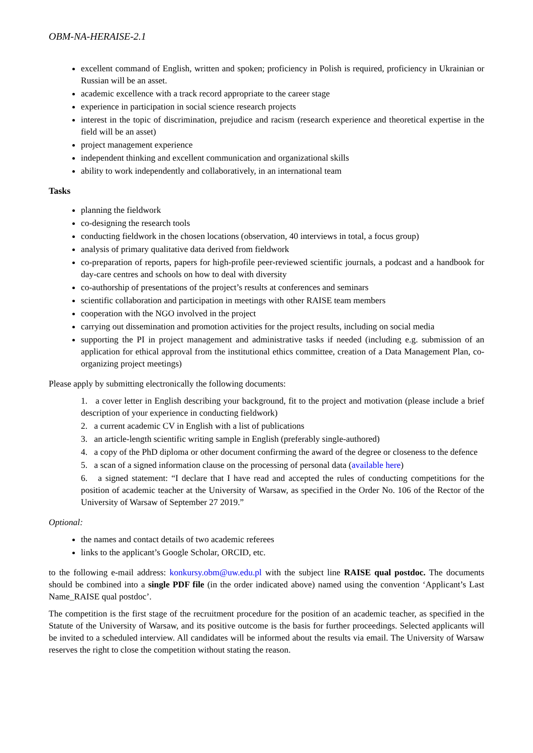OBM-NA-HERAISE-2.1
excellent command of English, written and spoken; proficiency in Polish is required, proficiency in Ukrainian or Russian will be an asset.
academic excellence with a track record appropriate to the career stage
experience in participation in social science research projects
interest in the topic of discrimination, prejudice and racism (research experience and theoretical expertise in the field will be an asset)
project management experience
independent thinking and excellent communication and organizational skills
ability to work independently and collaboratively, in an international team
Tasks
planning the fieldwork
co-designing the research tools
conducting fieldwork in the chosen locations (observation, 40 interviews in total, a focus group)
analysis of primary qualitative data derived from fieldwork
co-preparation of reports, papers for high-profile peer-reviewed scientific journals, a podcast and a handbook for day-care centres and schools on how to deal with diversity
co-authorship of presentations of the project’s results at conferences and seminars
scientific collaboration and participation in meetings with other RAISE team members
cooperation with the NGO involved in the project
carrying out dissemination and promotion activities for the project results, including on social media
supporting the PI in project management and administrative tasks if needed (including e.g. submission of an application for ethical approval from the institutional ethics committee, creation of a Data Management Plan, co-organizing project meetings)
Please apply by submitting electronically the following documents:
1. a cover letter in English describing your background, fit to the project and motivation (please include a brief description of your experience in conducting fieldwork)
2. a current academic CV in English with a list of publications
3. an article-length scientific writing sample in English (preferably single-authored)
4. a copy of the PhD diploma or other document confirming the award of the degree or closeness to the defence
5. a scan of a signed information clause on the processing of personal data (available here)
6. a signed statement: “I declare that I have read and accepted the rules of conducting competitions for the position of academic teacher at the University of Warsaw, as specified in the Order No. 106 of the Rector of the University of Warsaw of September 27 2019.”
Optional:
the names and contact details of two academic referees
links to the applicant’s Google Scholar, ORCID, etc.
to the following e-mail address: konkursy.obm@uw.edu.pl with the subject line RAISE qual postdoc. The documents should be combined into a single PDF file (in the order indicated above) named using the convention ‘Applicant’s Last Name_RAISE qual postdoc’.
The competition is the first stage of the recruitment procedure for the position of an academic teacher, as specified in the Statute of the University of Warsaw, and its positive outcome is the basis for further proceedings. Selected applicants will be invited to a scheduled interview. All candidates will be informed about the results via email. The University of Warsaw reserves the right to close the competition without stating the reason.